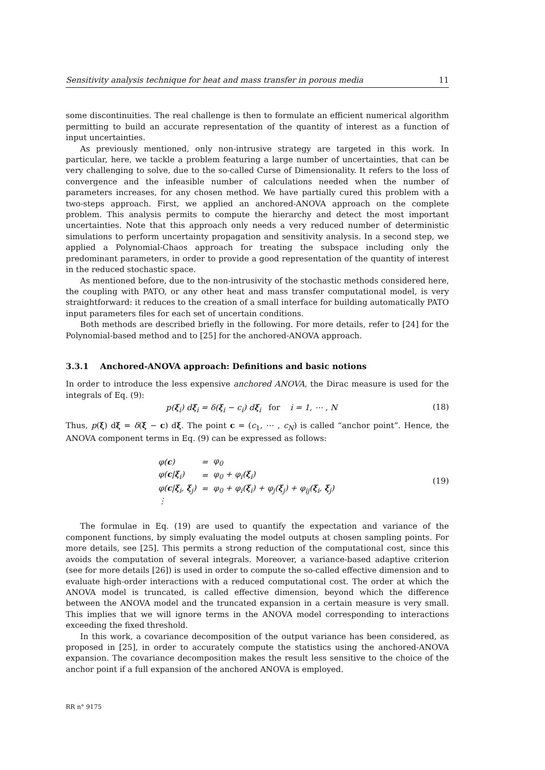Sensitivity analysis technique for heat and mass transfer in porous media 11
some discontinuities. The real challenge is then to formulate an efficient numerical algorithm permitting to build an accurate representation of the quantity of interest as a function of input uncertainties.
As previously mentioned, only non-intrusive strategy are targeted in this work. In particular, here, we tackle a problem featuring a large number of uncertainties, that can be very challenging to solve, due to the so-called Curse of Dimensionality. It refers to the loss of convergence and the infeasible number of calculations needed when the number of parameters increases, for any chosen method. We have partially cured this problem with a two-steps approach. First, we applied an anchored-ANOVA approach on the complete problem. This analysis permits to compute the hierarchy and detect the most important uncertainties. Note that this approach only needs a very reduced number of deterministic simulations to perform uncertainty propagation and sensitivity analysis. In a second step, we applied a Polynomial-Chaos approach for treating the subspace including only the predominant parameters, in order to provide a good representation of the quantity of interest in the reduced stochastic space.
As mentioned before, due to the non-intrusivity of the stochastic methods considered here, the coupling with PATO, or any other heat and mass transfer computational model, is very straightforward: it reduces to the creation of a small interface for building automatically PATO input parameters files for each set of uncertain conditions.
Both methods are described briefly in the following. For more details, refer to [24] for the Polynomial-based method and to [25] for the anchored-ANOVA approach.
3.3.1 Anchored-ANOVA approach: Definitions and basic notions
In order to introduce the less expensive anchored ANOVA, the Dirac measure is used for the integrals of Eq. (9):
p(ξ<sub>i</sub>) dξ<sub>i</sub> = δ(ξ<sub>i</sub> − c<sub>i</sub>) dξ<sub>i</sub> for i = 1, ⋯ , N (18)
Thus, p(ξ) dξ = δ(ξ − c) dξ. The point c = (c<sub>1</sub>, ⋯ , c<sub>N</sub>) is called “anchor point”. Hence, the ANOVA component terms in Eq. (9) can be expressed as follows:
| φ( c ) | = | φ<sub>0</sub> |
| φ( c / ξ<sub>i</sub>) | = | φ<sub>0</sub> + φ<sub>i</sub>( ξ<sub>i</sub>) |
| φ( c / ξ<sub>i</sub>, ξ<sub>j</sub>) | = | φ<sub>0</sub> + φ<sub>i</sub>( ξ<sub>i</sub>) + φ<sub>j</sub>( ξ<sub>j</sub>) + φ<sub>ij</sub>( ξ<sub>i</sub>, ξ<sub>j</sub>) |
| ⋮ | | |
(19)
The formulae in Eq. (19) are used to quantify the expectation and variance of the component functions, by simply evaluating the model outputs at chosen sampling points. For more details, see [25]. This permits a strong reduction of the computational cost, since this avoids the computation of several integrals. Moreover, a variance-based adaptive criterion (see for more details [26]) is used in order to compute the so-called effective dimension and to evaluate high-order interactions with a reduced computational cost. The order at which the ANOVA model is truncated, is called effective dimension, beyond which the difference between the ANOVA model and the truncated expansion in a certain measure is very small. This implies that we will ignore terms in the ANOVA model corresponding to interactions exceeding the fixed threshold.
In this work, a covariance decomposition of the output variance has been considered, as proposed in [25], in order to accurately compute the statistics using the anchored-ANOVA expansion. The covariance decomposition makes the result less sensitive to the choice of the anchor point if a full expansion of the anchored ANOVA is employed.
RR n° 9175